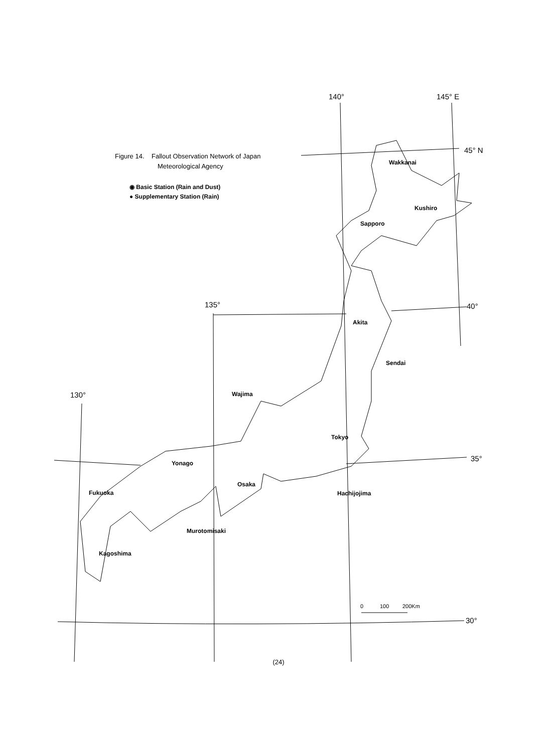140°
145° E
45° N
135°
40°
130°
35°
30°
Wakkanai
Kushiro
Sapporo
Akita
Sendai
Wajima
Tokyo
Yonago
Osaka
Hachijojima
Fukuoka
Murotomisaki
Kagoshima
0
100
200Km
Figure 14. Fallout Observation Network of Japan
Meteorological Agency
◉ Basic Station (Rain and Dust)
● Supplementary Station (Rain)
(24)